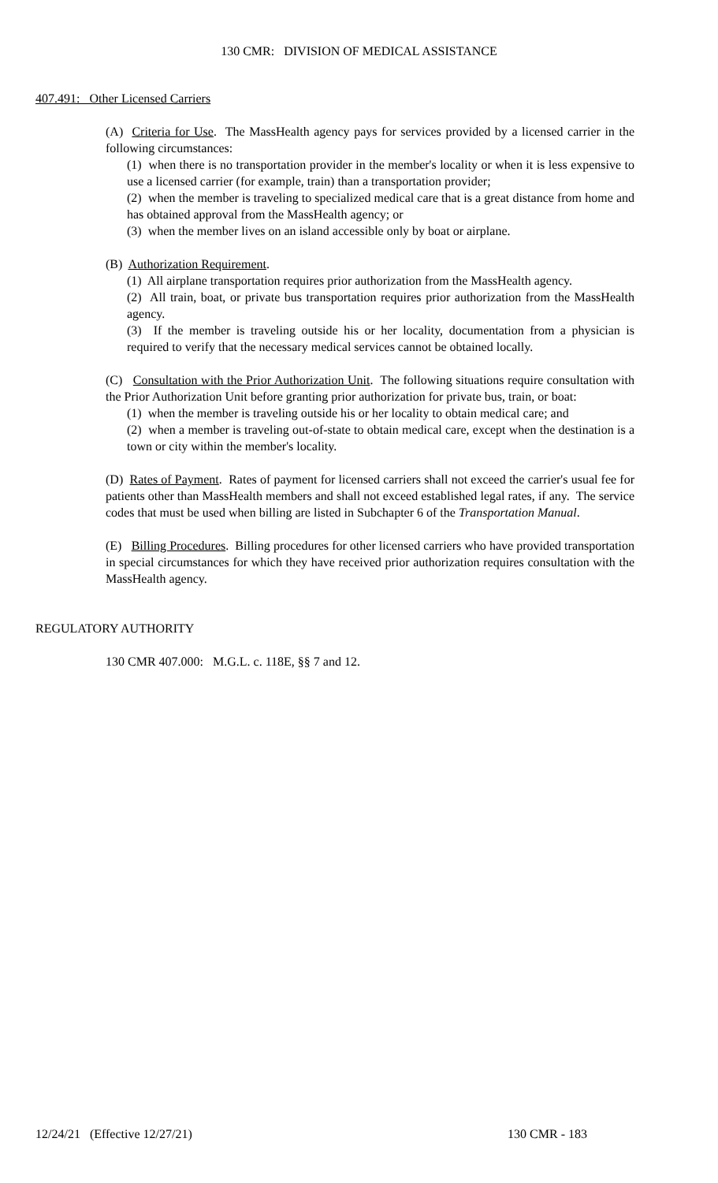130 CMR: DIVISION OF MEDICAL ASSISTANCE
407.491: Other Licensed Carriers
(A) Criteria for Use. The MassHealth agency pays for services provided by a licensed carrier in the following circumstances:
(1) when there is no transportation provider in the member's locality or when it is less expensive to use a licensed carrier (for example, train) than a transportation provider;
(2) when the member is traveling to specialized medical care that is a great distance from home and has obtained approval from the MassHealth agency; or
(3) when the member lives on an island accessible only by boat or airplane.
(B) Authorization Requirement.
(1) All airplane transportation requires prior authorization from the MassHealth agency.
(2) All train, boat, or private bus transportation requires prior authorization from the MassHealth agency.
(3) If the member is traveling outside his or her locality, documentation from a physician is required to verify that the necessary medical services cannot be obtained locally.
(C) Consultation with the Prior Authorization Unit. The following situations require consultation with the Prior Authorization Unit before granting prior authorization for private bus, train, or boat:
(1) when the member is traveling outside his or her locality to obtain medical care; and
(2) when a member is traveling out-of-state to obtain medical care, except when the destination is a town or city within the member's locality.
(D) Rates of Payment. Rates of payment for licensed carriers shall not exceed the carrier's usual fee for patients other than MassHealth members and shall not exceed established legal rates, if any. The service codes that must be used when billing are listed in Subchapter 6 of the Transportation Manual.
(E) Billing Procedures. Billing procedures for other licensed carriers who have provided transportation in special circumstances for which they have received prior authorization requires consultation with the MassHealth agency.
REGULATORY AUTHORITY
130 CMR 407.000: M.G.L. c. 118E, §§ 7 and 12.
12/24/21 (Effective 12/27/21) 130 CMR - 183